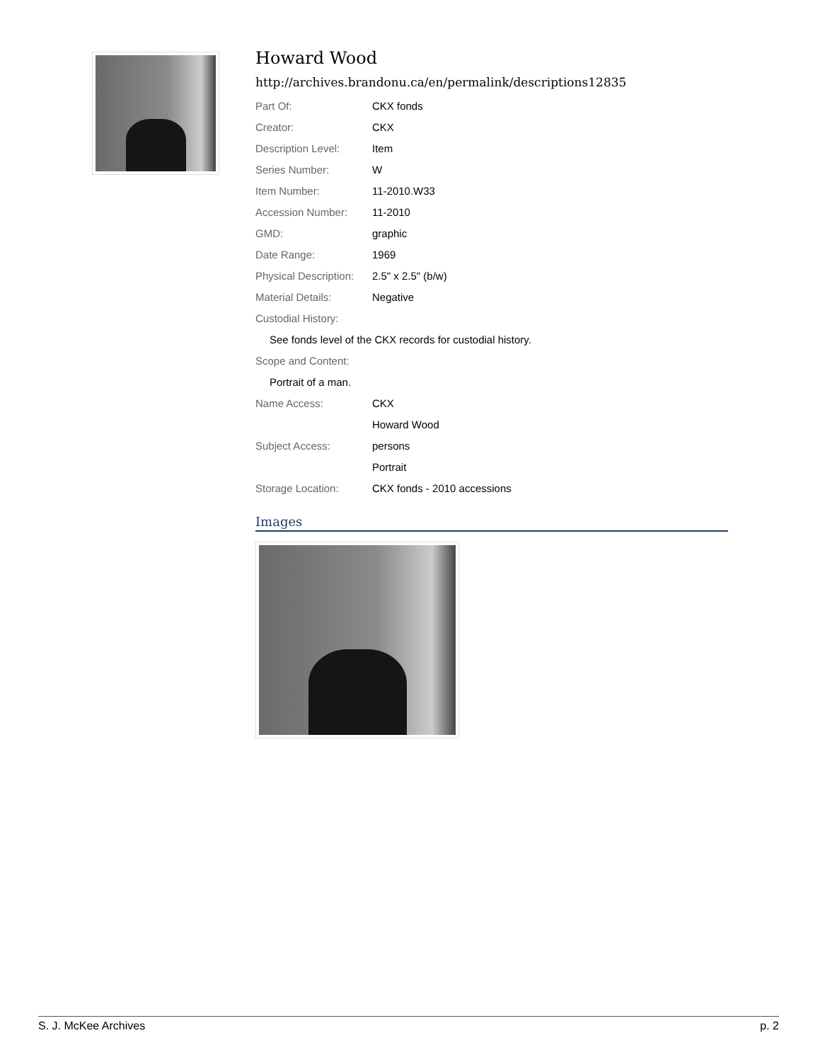Howard Wood
http://archives.brandonu.ca/en/permalink/descriptions12835
| Part Of: | CKX fonds |
| Creator: | CKX |
| Description Level: | Item |
| Series Number: | W |
| Item Number: | 11-2010.W33 |
| Accession Number: | 11-2010 |
| GMD: | graphic |
| Date Range: | 1969 |
| Physical Description: | 2.5" x 2.5" (b/w) |
| Material Details: | Negative |
| Custodial History: | |
| See fonds level of the CKX records for custodial history. | |
| Scope and Content: | |
| Portrait of a man. | |
| Name Access: | CKX |
| | Howard Wood |
| Subject Access: | persons |
| | Portrait |
| Storage Location: | CKX fonds - 2010 accessions |
Images
S. J. McKee Archives p. 2